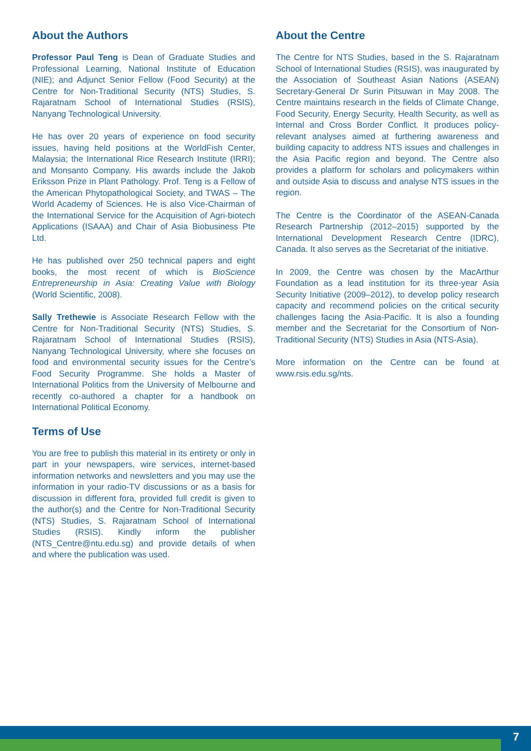About the Authors
Professor Paul Teng is Dean of Graduate Studies and Professional Learning, National Institute of Education (NIE); and Adjunct Senior Fellow (Food Security) at the Centre for Non-Traditional Security (NTS) Studies, S. Rajaratnam School of International Studies (RSIS), Nanyang Technological University.
He has over 20 years of experience on food security issues, having held positions at the WorldFish Center, Malaysia; the International Rice Research Institute (IRRI); and Monsanto Company. His awards include the Jakob Eriksson Prize in Plant Pathology. Prof. Teng is a Fellow of the American Phytopathological Society, and TWAS – The World Academy of Sciences. He is also Vice-Chairman of the International Service for the Acquisition of Agri-biotech Applications (ISAAA) and Chair of Asia Biobusiness Pte Ltd.
He has published over 250 technical papers and eight books, the most recent of which is BioScience Entrepreneurship in Asia: Creating Value with Biology (World Scientific, 2008).
Sally Trethewie is Associate Research Fellow with the Centre for Non-Traditional Security (NTS) Studies, S. Rajaratnam School of International Studies (RSIS), Nanyang Technological University, where she focuses on food and environmental security issues for the Centre’s Food Security Programme. She holds a Master of International Politics from the University of Melbourne and recently co-authored a chapter for a handbook on International Political Economy.
Terms of Use
You are free to publish this material in its entirety or only in part in your newspapers, wire services, internet-based information networks and newsletters and you may use the information in your radio-TV discussions or as a basis for discussion in different fora, provided full credit is given to the author(s) and the Centre for Non-Traditional Security (NTS) Studies, S. Rajaratnam School of International Studies (RSIS). Kindly inform the publisher (NTS_Centre@ntu.edu.sg) and provide details of when and where the publication was used.
About the Centre
The Centre for NTS Studies, based in the S. Rajaratnam School of International Studies (RSIS), was inaugurated by the Association of Southeast Asian Nations (ASEAN) Secretary-General Dr Surin Pitsuwan in May 2008. The Centre maintains research in the fields of Climate Change, Food Security, Energy Security, Health Security, as well as Internal and Cross Border Conflict. It produces policy-relevant analyses aimed at furthering awareness and building capacity to address NTS issues and challenges in the Asia Pacific region and beyond. The Centre also provides a platform for scholars and policymakers within and outside Asia to discuss and analyse NTS issues in the region.
The Centre is the Coordinator of the ASEAN-Canada Research Partnership (2012–2015) supported by the International Development Research Centre (IDRC), Canada. It also serves as the Secretariat of the initiative.
In 2009, the Centre was chosen by the MacArthur Foundation as a lead institution for its three-year Asia Security Initiative (2009–2012), to develop policy research capacity and recommend policies on the critical security challenges facing the Asia-Pacific. It is also a founding member and the Secretariat for the Consortium of Non-Traditional Security (NTS) Studies in Asia (NTS-Asia).
More information on the Centre can be found at www.rsis.edu.sg/nts.
7